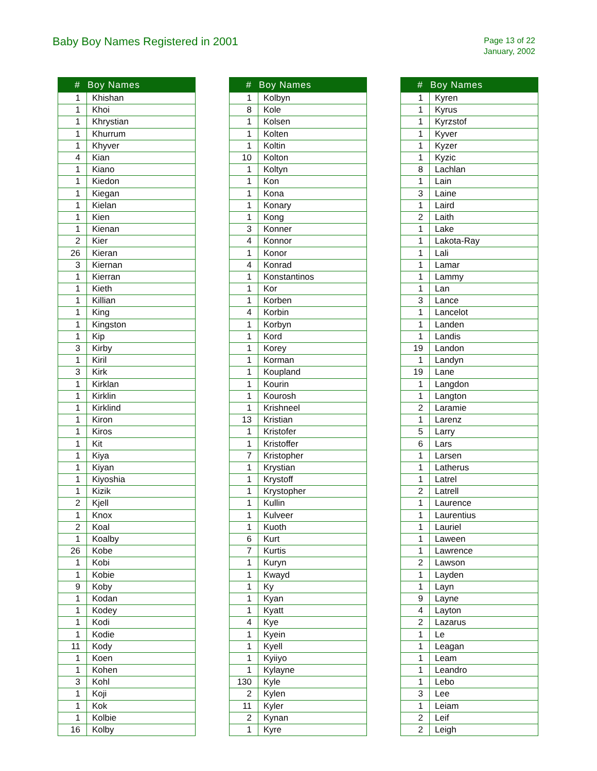Baby Boy Names Registered in 2001
Page 13 of 22
January, 2002
| # | Boy Names |
| --- | --- |
| 1 | Khishan |
| 1 | Khoi |
| 1 | Khrystian |
| 1 | Khurrum |
| 1 | Khyver |
| 4 | Kian |
| 1 | Kiano |
| 1 | Kiedon |
| 1 | Kiegan |
| 1 | Kielan |
| 1 | Kien |
| 1 | Kienan |
| 2 | Kier |
| 26 | Kieran |
| 3 | Kiernan |
| 1 | Kierran |
| 1 | Kieth |
| 1 | Killian |
| 1 | King |
| 1 | Kingston |
| 1 | Kip |
| 3 | Kirby |
| 1 | Kiril |
| 3 | Kirk |
| 1 | Kirklan |
| 1 | Kirklin |
| 1 | Kirklind |
| 1 | Kiron |
| 1 | Kiros |
| 1 | Kit |
| 1 | Kiya |
| 1 | Kiyan |
| 1 | Kiyoshia |
| 1 | Kizik |
| 2 | Kjell |
| 1 | Knox |
| 2 | Koal |
| 1 | Koalby |
| 26 | Kobe |
| 1 | Kobi |
| 1 | Kobie |
| 9 | Koby |
| 1 | Kodan |
| 1 | Kodey |
| 1 | Kodi |
| 1 | Kodie |
| 11 | Kody |
| 1 | Koen |
| 1 | Kohen |
| 3 | Kohl |
| 1 | Koji |
| 1 | Kok |
| 1 | Kolbie |
| 16 | Kolby |
| # | Boy Names |
| --- | --- |
| 1 | Kolbyn |
| 8 | Kole |
| 1 | Kolsen |
| 1 | Kolten |
| 1 | Koltin |
| 10 | Kolton |
| 1 | Koltyn |
| 1 | Kon |
| 1 | Kona |
| 1 | Konary |
| 1 | Kong |
| 3 | Konner |
| 4 | Konnor |
| 1 | Konor |
| 4 | Konrad |
| 1 | Konstantinos |
| 1 | Kor |
| 1 | Korben |
| 4 | Korbin |
| 1 | Korbyn |
| 1 | Kord |
| 1 | Korey |
| 1 | Korman |
| 1 | Koupland |
| 1 | Kourin |
| 1 | Kourosh |
| 1 | Krishneel |
| 13 | Kristian |
| 1 | Kristofer |
| 1 | Kristoffer |
| 7 | Kristopher |
| 1 | Krystian |
| 1 | Krystoff |
| 1 | Krystopher |
| 1 | Kullin |
| 1 | Kulveer |
| 1 | Kuoth |
| 6 | Kurt |
| 7 | Kurtis |
| 1 | Kuryn |
| 1 | Kwayd |
| 1 | Ky |
| 1 | Kyan |
| 1 | Kyatt |
| 4 | Kye |
| 1 | Kyein |
| 1 | Kyell |
| 1 | Kyiiyo |
| 1 | Kylayne |
| 130 | Kyle |
| 2 | Kylen |
| 11 | Kyler |
| 2 | Kynan |
| 1 | Kyre |
| # | Boy Names |
| --- | --- |
| 1 | Kyren |
| 1 | Kyrus |
| 1 | Kyrzstof |
| 1 | Kyver |
| 1 | Kyzer |
| 1 | Kyzic |
| 8 | Lachlan |
| 1 | Lain |
| 3 | Laine |
| 1 | Laird |
| 2 | Laith |
| 1 | Lake |
| 1 | Lakota-Ray |
| 1 | Lali |
| 1 | Lamar |
| 1 | Lammy |
| 1 | Lan |
| 3 | Lance |
| 1 | Lancelot |
| 1 | Landen |
| 1 | Landis |
| 19 | Landon |
| 1 | Landyn |
| 19 | Lane |
| 1 | Langdon |
| 1 | Langton |
| 2 | Laramie |
| 1 | Larenz |
| 5 | Larry |
| 6 | Lars |
| 1 | Larsen |
| 1 | Latherus |
| 1 | Latrel |
| 2 | Latrell |
| 1 | Laurence |
| 1 | Laurentius |
| 1 | Lauriel |
| 1 | Laween |
| 1 | Lawrence |
| 2 | Lawson |
| 1 | Layden |
| 1 | Layn |
| 9 | Layne |
| 4 | Layton |
| 2 | Lazarus |
| 1 | Le |
| 1 | Leagan |
| 1 | Leam |
| 1 | Leandro |
| 1 | Lebo |
| 3 | Lee |
| 1 | Leiam |
| 2 | Leif |
| 2 | Leigh |